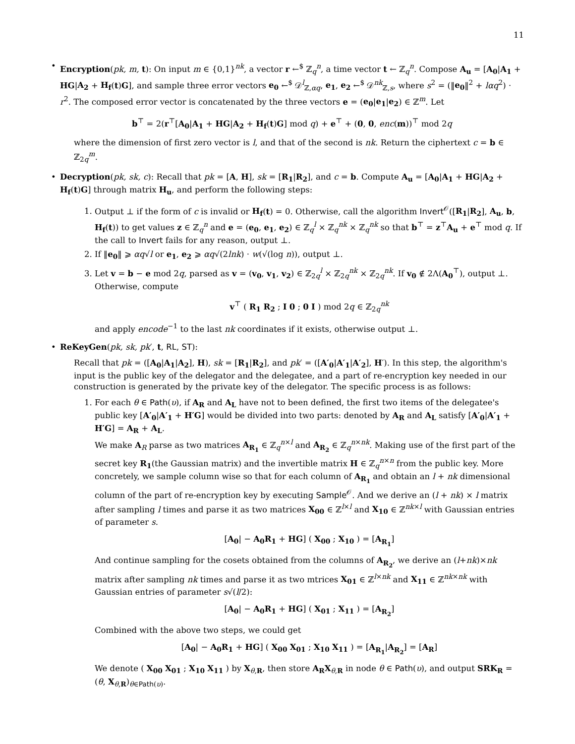11
• Encryption(pk, m, t): On input m ∈ {0,1}<sup>nk</sup>, a vector r ←<sup>$</sup> ℤ<sub>q</sub><sup>n</sup>, a time vector t ← ℤ<sub>q</sub><sup>n</sup>. Compose A<sub>u</sub> = [A<sub>0</sub>|A<sub>1</sub> + HG|A<sub>2</sub> + H<sub>f</sub>(t)G], and sample three error vectors e<sub>0</sub> ←<sup>$</sup> 𝒟<sup>l</sup><sub>ℤ,αq</sub>, e<sub>1</sub>, e<sub>2</sub> ←<sup>$</sup> 𝒟<sup>nk</sup><sub>ℤ,s</sub>, where s<sup>2</sup> = (‖e<sub>0</sub>‖<sup>2</sup> + lαq<sup>2</sup>) · r<sup>2</sup>. The composed error vector is concatenated by the three vectors e = (e<sub>0</sub>|e<sub>1</sub>|e<sub>2</sub>) ∈ ℤ<sup>m</sup>. Let
b<sup>⊤</sup> = 2(r<sup>⊤</sup>[A<sub>0</sub>|A<sub>1</sub> + HG|A<sub>2</sub> + H<sub>f</sub>(t)G] mod q) + e<sup>⊤</sup> + (0, 0, enc(m))<sup>⊤</sup> mod 2q
where the dimension of first zero vector is l, and that of the second is nk. Return the ciphertext c = b ∈ ℤ<sub>2q</sub><sup>m</sup>.
• Decryption(pk, sk, c): Recall that pk = [A, H], sk = [R<sub>1</sub>|R<sub>2</sub>], and c = b. Compute A<sub>u</sub> = [A<sub>0</sub>|A<sub>1</sub> + HG|A<sub>2</sub> + H<sub>f</sub>(t)G] through matrix H<sub>u</sub>, and perform the following steps:
1. Output ⊥ if the form of c is invalid or H<sub>f</sub>(t) = 0. Otherwise, call the algorithm Invert<sup>𝒪</sup>([R<sub>1</sub>|R<sub>2</sub>], A<sub>u</sub>, b, H<sub>f</sub>(t)) to get values z ∈ ℤ<sub>q</sub><sup>n</sup> and e = (e<sub>0</sub>, e<sub>1</sub>, e<sub>2</sub>) ∈ ℤ<sub>q</sub><sup>l</sup> × ℤ<sub>q</sub><sup>nk</sup> × ℤ<sub>q</sub><sup>nk</sup> so that b<sup>⊤</sup> = z<sup>⊤</sup>A<sub>u</sub> + e<sup>⊤</sup> mod q. If the call to Invert fails for any reason, output ⊥.
2. If ‖e<sub>0</sub>‖ ⩾ αq√l or e<sub>1</sub>, e<sub>2</sub> ⩾ αq√(2lnk) · w(√(log n)), output ⊥.
3. Let v = b − e mod 2q, parsed as v = (v<sub>0</sub>, v<sub>1</sub>, v<sub>2</sub>) ∈ ℤ<sub>2q</sub><sup>l</sup> × ℤ<sub>2q</sub><sup>nk</sup> × ℤ<sub>2q</sub><sup>nk</sup>. If v<sub>0</sub> ∉ 2Λ(A<sub>0</sub><sup>⊤</sup>), output ⊥. Otherwise, compute
v<sup>⊤</sup> ( R<sub>1</sub> R<sub>2</sub> ; I 0 ; 0 I ) mod 2q ∈ ℤ<sub>2q</sub><sup>nk</sup>
and apply encode<sup>−1</sup> to the last nk coordinates if it exists, otherwise output ⊥.
• ReKeyGen(pk, sk, pk′, t, RL, ST):
Recall that pk = ([A<sub>0</sub>|A<sub>1</sub>|A<sub>2</sub>], H), sk = [R<sub>1</sub>|R<sub>2</sub>], and pk′ = ([A′<sub>0</sub>|A′<sub>1</sub>|A′<sub>2</sub>], H′). In this step, the algorithm's input is the public key of the delegator and the delegatee, and a part of re-encryption key needed in our construction is generated by the private key of the delegator. The specific process is as follows:
1. For each θ ∈ Path(υ), if A<sub>R</sub> and A<sub>L</sub> have not to been defined, the first two items of the delegatee's public key [A′<sub>0</sub>|A′<sub>1</sub> + H′G] would be divided into two parts: denoted by A<sub>R</sub> and A<sub>L</sub> satisfy [A′<sub>0</sub>|A′<sub>1</sub> + H′G] = A<sub>R</sub> + A<sub>L</sub>.
We make A<sub>R</sub> parse as two matrices A<sub>R<sub>1</sub></sub> ∈ ℤ<sub>q</sub><sup>n×l</sup> and A<sub>R<sub>2</sub></sub> ∈ ℤ<sub>q</sub><sup>n×nk</sup>. Making use of the first part of the secret key R<sub>1</sub>(the Gaussian matrix) and the invertible matrix H ∈ ℤ<sub>q</sub><sup>n×n</sup> from the public key. More concretely, we sample column wise so that for each column of A<sub>R<sub>1</sub></sub> and obtain an l + nk dimensional column of the part of re-encryption key by executing Sample<sup>𝒪</sup>. And we derive an (l + nk) × l matrix after sampling l times and parse it as two matrices X<sub>00</sub> ∈ ℤ<sup>l×l</sup> and X<sub>10</sub> ∈ ℤ<sup>nk×l</sup> with Gaussian entries of parameter s.
[A<sub>0</sub>| − A<sub>0</sub>R<sub>1</sub> + HG] ( X<sub>00</sub> ; X<sub>10</sub> ) = [A<sub>R<sub>1</sub></sub>]
And continue sampling for the cosets obtained from the columns of A<sub>R<sub>2</sub></sub>, we derive an (l+nk)×nk matrix after sampling nk times and parse it as two mtrices X<sub>01</sub> ∈ ℤ<sup>l×nk</sup> and X<sub>11</sub> ∈ ℤ<sup>nk×nk</sup> with Gaussian entries of parameter s√(l/2):
[A<sub>0</sub>| − A<sub>0</sub>R<sub>1</sub> + HG] ( X<sub>01</sub> ; X<sub>11</sub> ) = [A<sub>R<sub>2</sub></sub>]
Combined with the above two steps, we could get
[A<sub>0</sub>| − A<sub>0</sub>R<sub>1</sub> + HG] ( X<sub>00</sub> X<sub>01</sub> ; X<sub>10</sub> X<sub>11</sub> ) = [A<sub>R<sub>1</sub></sub>|A<sub>R<sub>2</sub></sub>] = [A<sub>R</sub>]
We denote ( X<sub>00</sub> X<sub>01</sub> ; X<sub>10</sub> X<sub>11</sub> ) by X<sub>θ,R</sub>, then store A<sub>R</sub>X<sub>θ,R</sub> in node θ ∈ Path(υ), and output SRK<sub>R</sub> = (θ, X<sub>θ,R</sub>)<sub>θ∈Path(υ)</sub>.